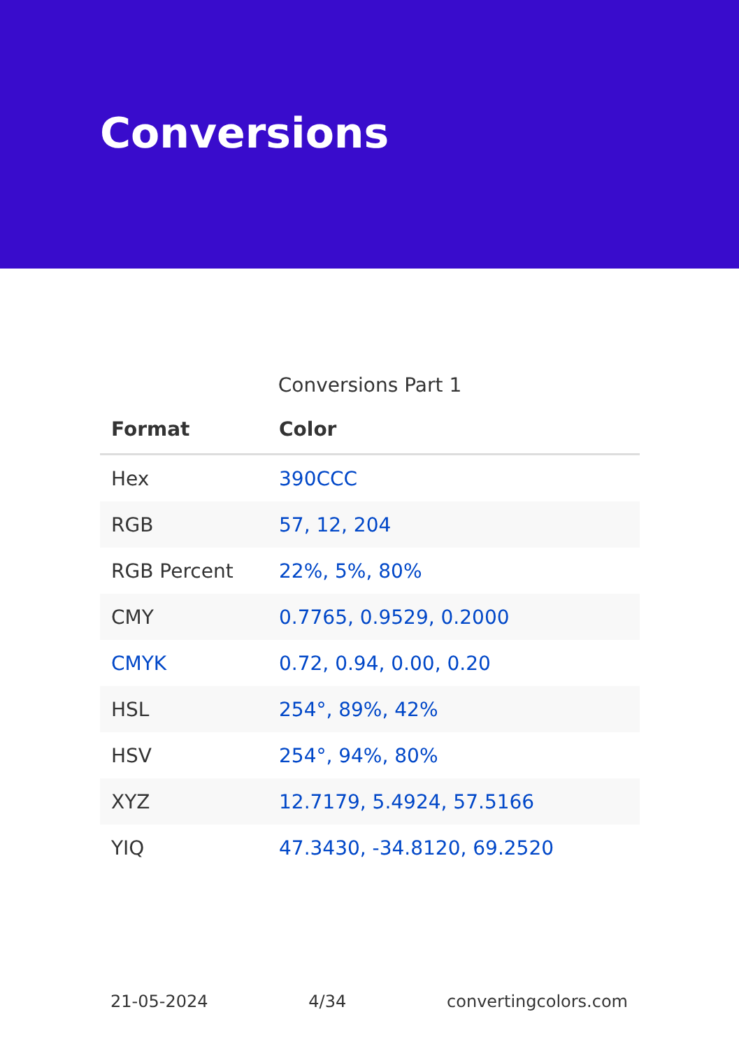Conversions
Conversions Part 1
| Format | Color |
| --- | --- |
| Hex | 390CCC |
| RGB | 57, 12, 204 |
| RGB Percent | 22%, 5%, 80% |
| CMY | 0.7765, 0.9529, 0.2000 |
| CMYK | 0.72, 0.94, 0.00, 0.20 |
| HSL | 254°, 89%, 42% |
| HSV | 254°, 94%, 80% |
| XYZ | 12.7179, 5.4924, 57.5166 |
| YIQ | 47.3430, -34.8120, 69.2520 |
21-05-2024 4/34 convertingcolors.com